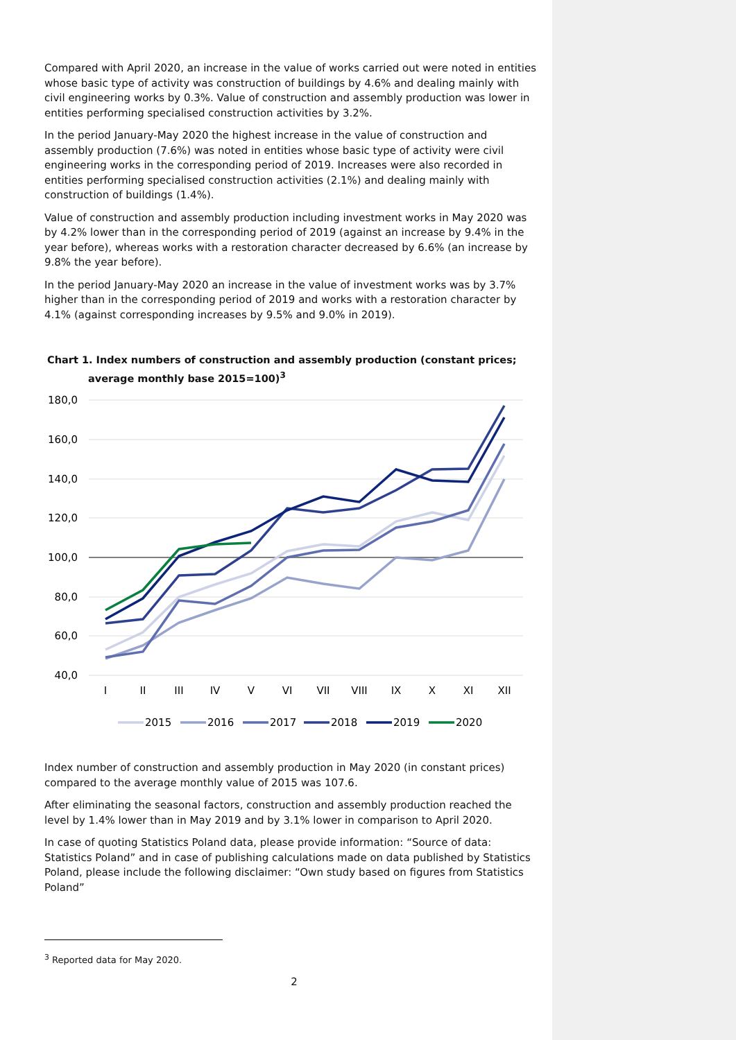Compared with April 2020, an increase in the value of works carried out were noted in entities whose basic type of activity was construction of buildings by 4.6% and dealing mainly with civil engineering works by 0.3%. Value of construction and assembly production was lower in entities performing specialised construction activities by 3.2%.
In the period January-May 2020 the highest increase in the value of construction and assembly production (7.6%) was noted in entities whose basic type of activity were civil engineering works in the corresponding period of 2019. Increases were also recorded in entities performing specialised construction activities (2.1%) and dealing mainly with construction of buildings (1.4%).
Value of construction and assembly production including investment works in May 2020 was by 4.2% lower than in the corresponding period of 2019 (against an increase by 9.4% in the year before), whereas works with a restoration character decreased by 6.6% (an increase by 9.8% the year before).
In the period January-May 2020 an increase in the value of investment works was by 3.7% higher than in the corresponding period of 2019 and works with a restoration character by 4.1% (against corresponding increases by 9.5% and 9.0% in 2019).
Chart 1. Index numbers of construction and assembly production (constant prices; average monthly base 2015=100)<sup>3</sup>
180,0
160,0
140,0
120,0
100,0
80,0
60,0
40,0
I
II
III
IV
V
VI
VII
VIII
IX
X
XI
XII
2015
2016
2017
2018
2019
2020
Index number of construction and assembly production in May 2020 (in constant prices) compared to the average monthly value of 2015 was 107.6.
After eliminating the seasonal factors, construction and assembly production reached the level by 1.4% lower than in May 2019 and by 3.1% lower in comparison to April 2020.
In case of quoting Statistics Poland data, please provide information: “Source of data: Statistics Poland” and in case of publishing calculations made on data published by Statistics Poland, please include the following disclaimer: “Own study based on figures from Statistics Poland”
<sup>3</sup> Reported data for May 2020.
2